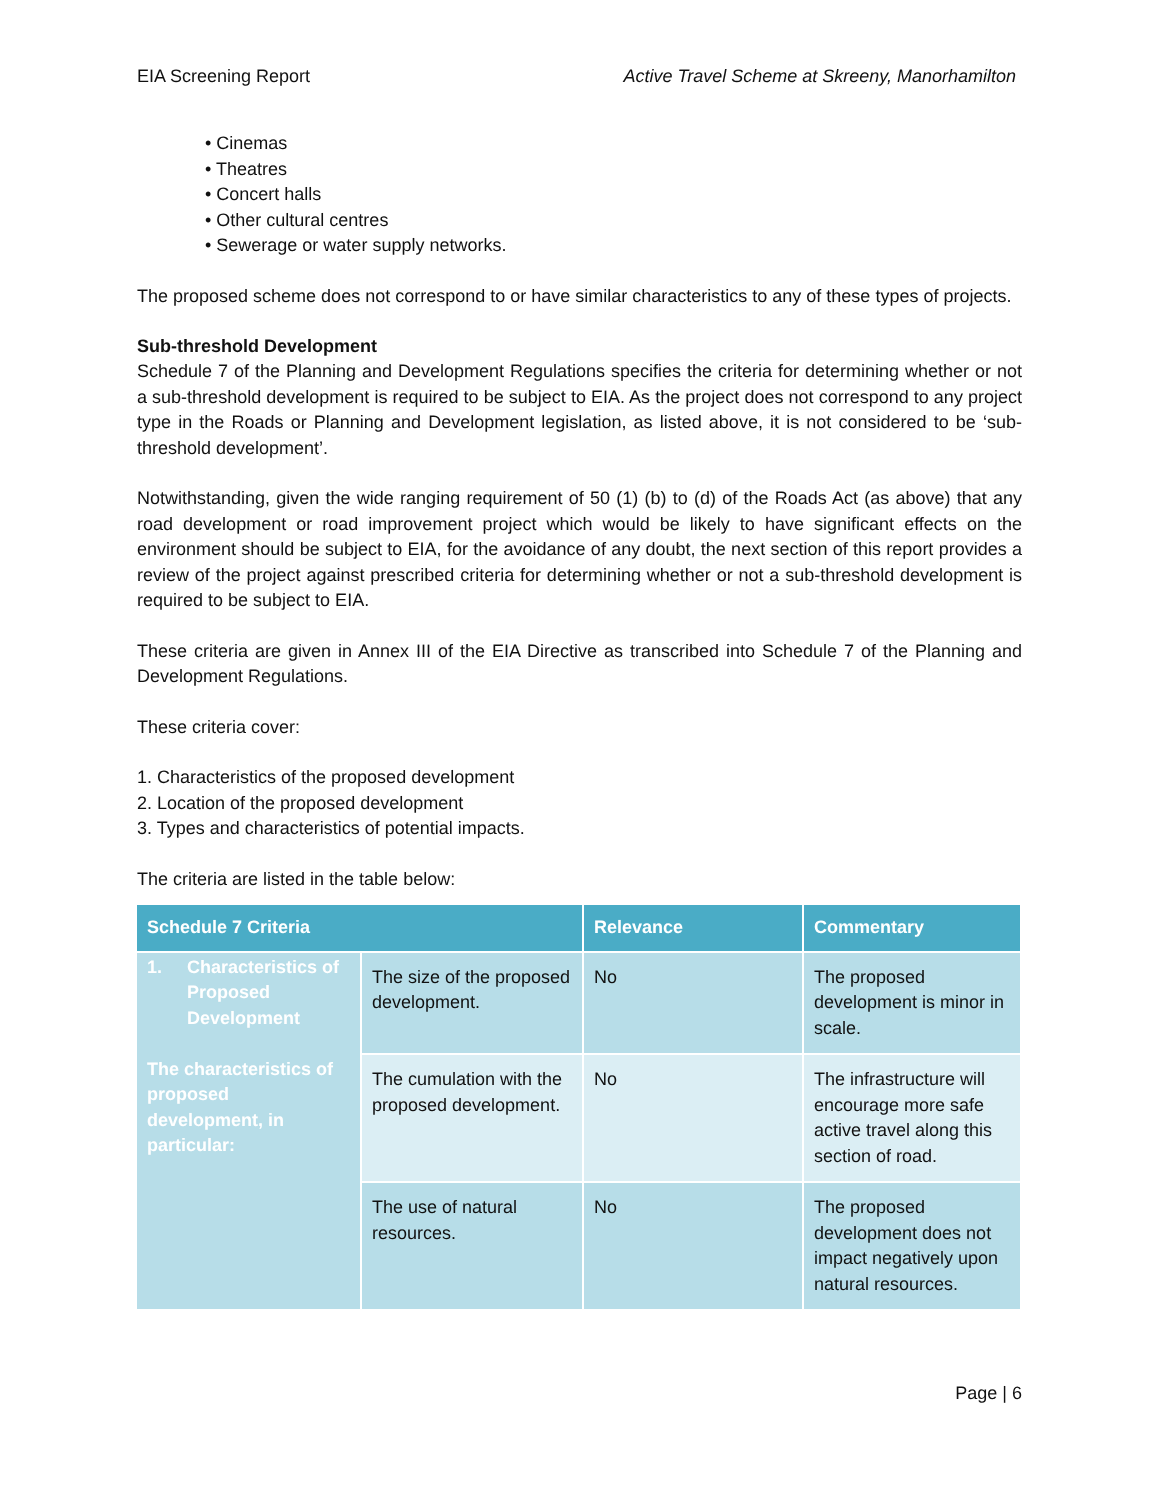EIA Screening Report Active Travel Scheme at Skreeny, Manorhamilton
• Cinemas
• Theatres
• Concert halls
• Other cultural centres
• Sewerage or water supply networks.
The proposed scheme does not correspond to or have similar characteristics to any of these types of projects.
Sub-threshold Development
Schedule 7 of the Planning and Development Regulations specifies the criteria for determining whether or not a sub-threshold development is required to be subject to EIA. As the project does not correspond to any project type in the Roads or Planning and Development legislation, as listed above, it is not considered to be ‘sub-threshold development’.
Notwithstanding, given the wide ranging requirement of 50 (1) (b) to (d) of the Roads Act (as above) that any road development or road improvement project which would be likely to have significant effects on the environment should be subject to EIA, for the avoidance of any doubt, the next section of this report provides a review of the project against prescribed criteria for determining whether or not a sub-threshold development is required to be subject to EIA.
These criteria are given in Annex III of the EIA Directive as transcribed into Schedule 7 of the Planning and Development Regulations.
These criteria cover:
1. Characteristics of the proposed development
2. Location of the proposed development
3. Types and characteristics of potential impacts.
The criteria are listed in the table below:
| Schedule 7 Criteria | | Relevance | Commentary |
| --- | --- | --- | --- |
| 1. Characteristics of Proposed Development The characteristics of proposed development, in particular: | The size of the proposed development. | No | The proposed development is minor in scale. |
| | The cumulation with the proposed development. | No | The infrastructure will encourage more safe active travel along this section of road. |
| | The use of natural resources. | No | The proposed development does not impact negatively upon natural resources. |
Page | 6